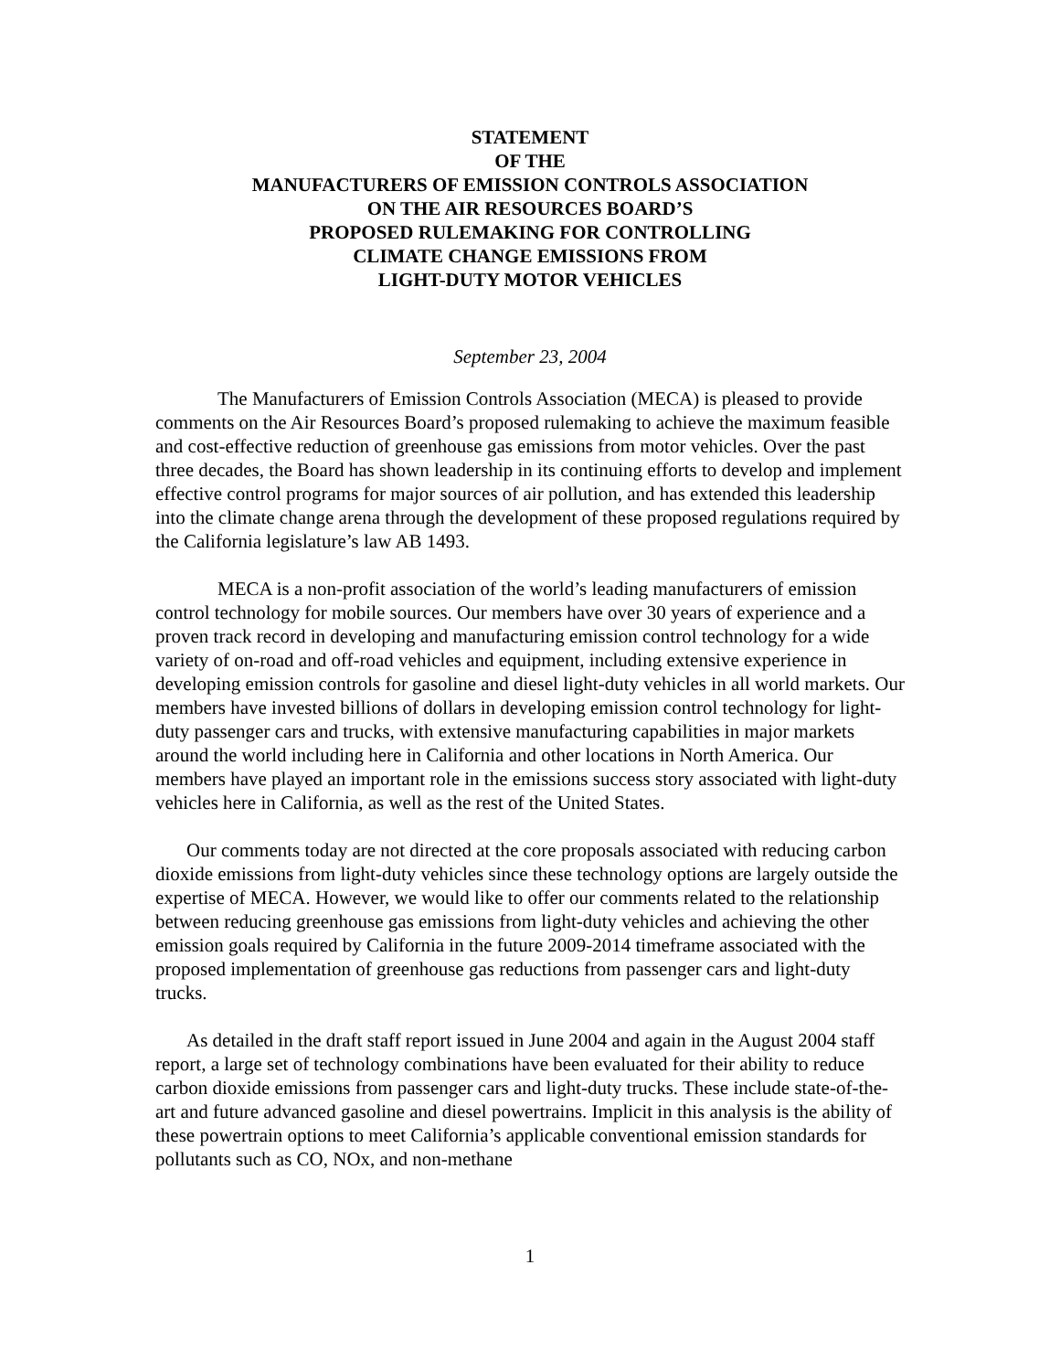STATEMENT
OF THE
MANUFACTURERS OF EMISSION CONTROLS ASSOCIATION
ON THE AIR RESOURCES BOARD’S
PROPOSED RULEMAKING FOR CONTROLLING
CLIMATE CHANGE EMISSIONS FROM
LIGHT-DUTY MOTOR VEHICLES
September 23, 2004
The Manufacturers of Emission Controls Association (MECA) is pleased to provide comments on the Air Resources Board’s proposed rulemaking to achieve the maximum feasible and cost-effective reduction of greenhouse gas emissions from motor vehicles. Over the past three decades, the Board has shown leadership in its continuing efforts to develop and implement effective control programs for major sources of air pollution, and has extended this leadership into the climate change arena through the development of these proposed regulations required by the California legislature’s law AB 1493.
MECA is a non-profit association of the world’s leading manufacturers of emission control technology for mobile sources. Our members have over 30 years of experience and a proven track record in developing and manufacturing emission control technology for a wide variety of on-road and off-road vehicles and equipment, including extensive experience in developing emission controls for gasoline and diesel light-duty vehicles in all world markets. Our members have invested billions of dollars in developing emission control technology for light-duty passenger cars and trucks, with extensive manufacturing capabilities in major markets around the world including here in California and other locations in North America. Our members have played an important role in the emissions success story associated with light-duty vehicles here in California, as well as the rest of the United States.
Our comments today are not directed at the core proposals associated with reducing carbon dioxide emissions from light-duty vehicles since these technology options are largely outside the expertise of MECA. However, we would like to offer our comments related to the relationship between reducing greenhouse gas emissions from light-duty vehicles and achieving the other emission goals required by California in the future 2009-2014 timeframe associated with the proposed implementation of greenhouse gas reductions from passenger cars and light-duty trucks.
As detailed in the draft staff report issued in June 2004 and again in the August 2004 staff report, a large set of technology combinations have been evaluated for their ability to reduce carbon dioxide emissions from passenger cars and light-duty trucks. These include state-of-the-art and future advanced gasoline and diesel powertrains. Implicit in this analysis is the ability of these powertrain options to meet California’s applicable conventional emission standards for pollutants such as CO, NOx, and non-methane
1